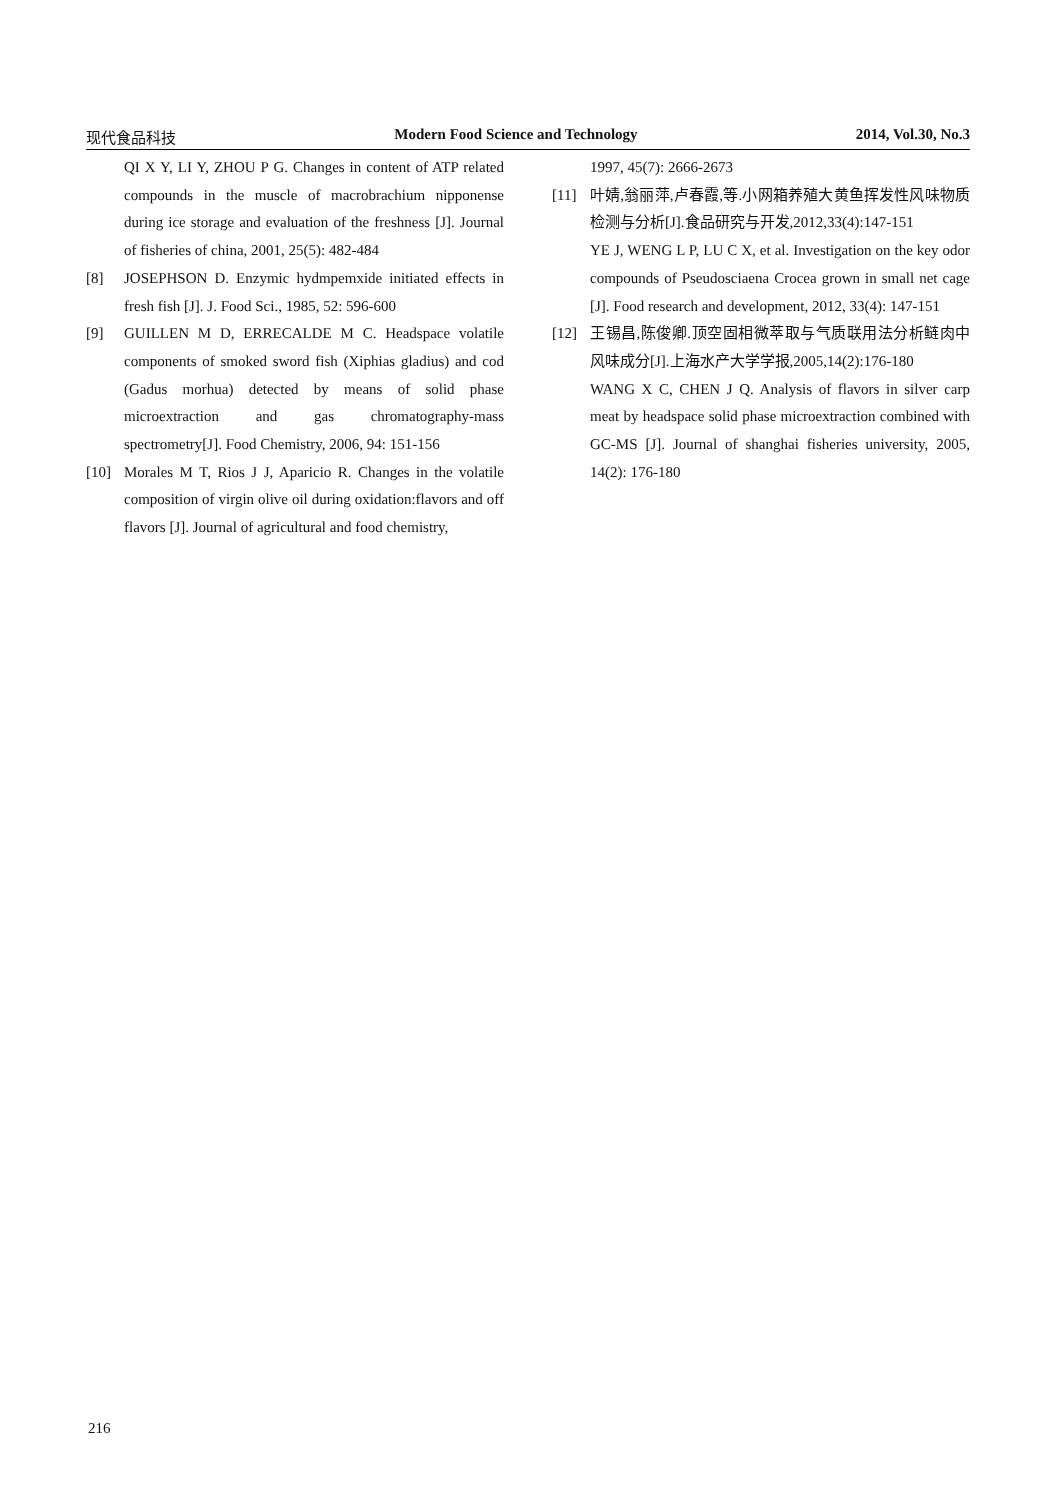现代食品科技 Modern Food Science and Technology 2014, Vol.30, No.3
QI X Y, LI Y, ZHOU P G. Changes in content of ATP related compounds in the muscle of macrobrachium nipponense during ice storage and evaluation of the freshness [J]. Journal of fisheries of china, 2001, 25(5): 482-484
[8] JOSEPHSON D. Enzymic hydmpemxide initiated effects in fresh fish [J]. J. Food Sci., 1985, 52: 596-600
[9] GUILLEN M D, ERRECALDE M C. Headspace volatile components of smoked sword fish (Xiphias gladius) and cod (Gadus morhua) detected by means of solid phase microextraction and gas chromatography-mass spectrometry[J]. Food Chemistry, 2006, 94: 151-156
[10] Morales M T, Rios J J, Aparicio R. Changes in the volatile composition of virgin olive oil during oxidation:flavors and off flavors [J]. Journal of agricultural and food chemistry,
1997, 45(7): 2666-2673
[11] 叶婧,翁丽萍,卢春霞,等.小网箱养殖大黄鱼挥发性风味物质检测与分析[J].食品研究与开发,2012,33(4):147-151
YE J, WENG L P, LU C X, et al. Investigation on the key odor compounds of Pseudosciaena Crocea grown in small net cage [J]. Food research and development, 2012, 33(4): 147-151
[12] 王锡昌,陈俊卿.顶空固相微萃取与气质联用法分析鲢肉中风味成分[J].上海水产大学学报,2005,14(2):176-180
WANG X C, CHEN J Q. Analysis of flavors in silver carp meat by headspace solid phase microextraction combined with GC-MS [J]. Journal of shanghai fisheries university, 2005, 14(2): 176-180
216